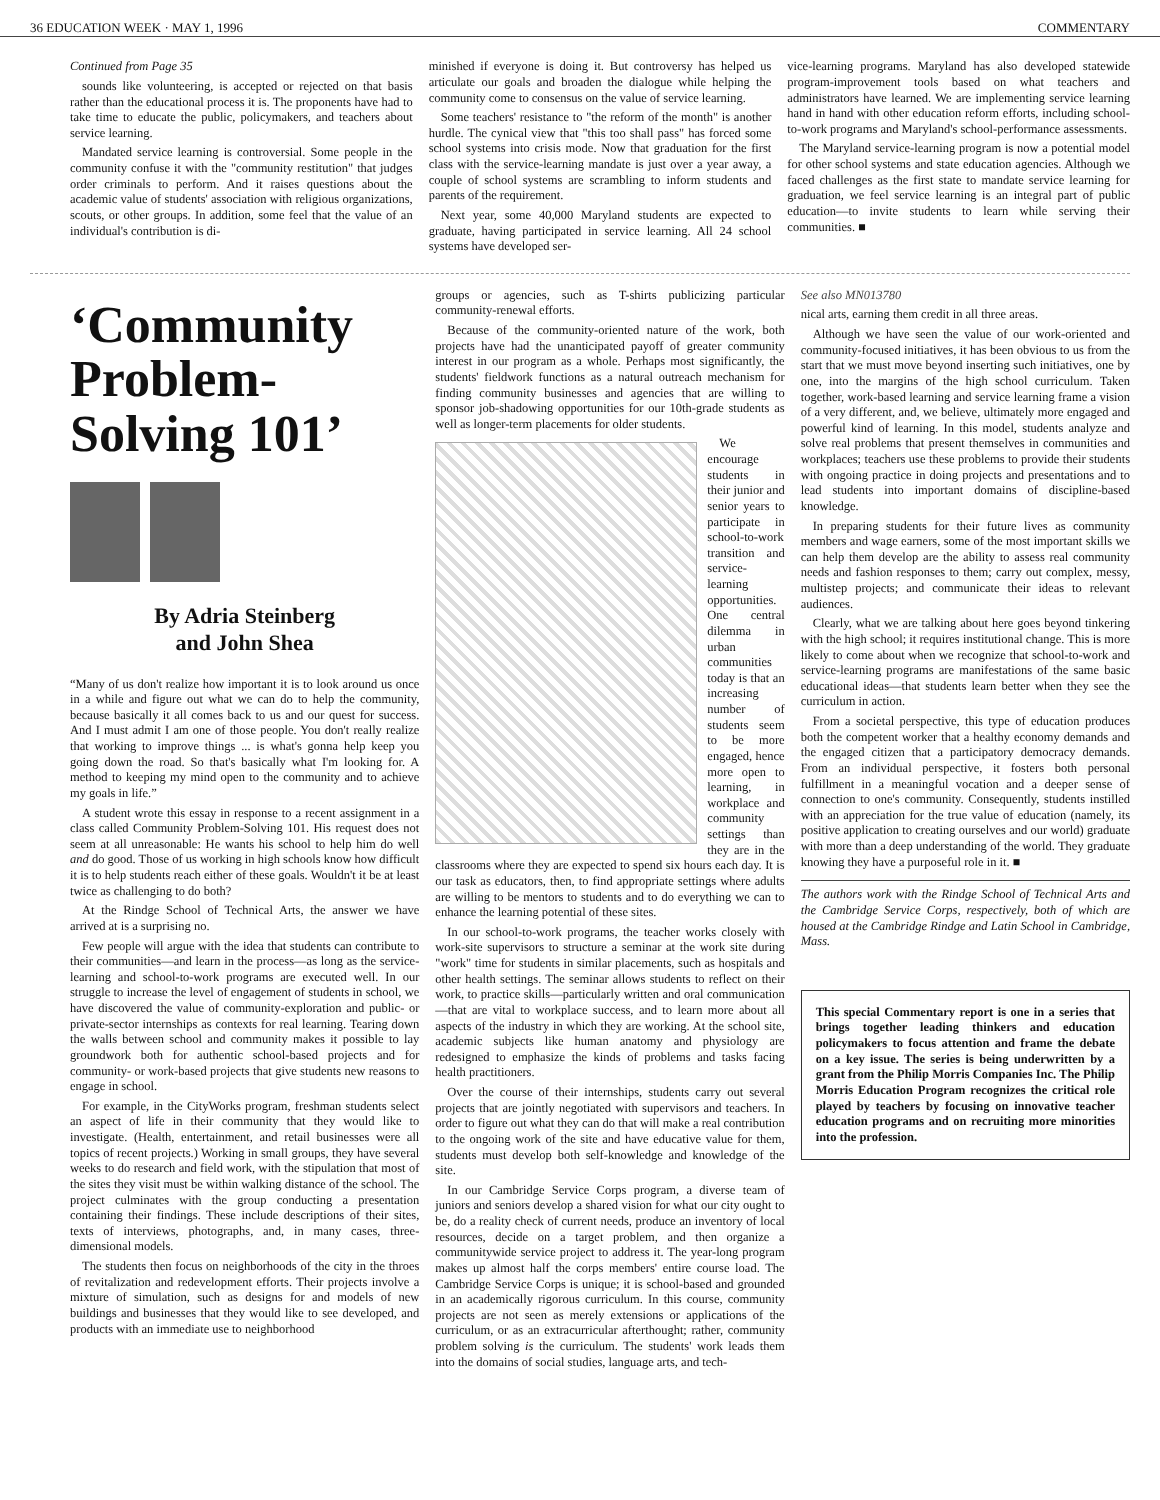36 EDUCATION WEEK · MAY 1, 1996 COMMENTARY
Continued from Page 35
sounds like volunteering, is accepted or rejected on that basis rather than the educational process it is. The proponents have had to take time to educate the public, policymakers, and teachers about service learning.
Mandated service learning is controversial. Some people in the community confuse it with the "community restitution" that judges order criminals to perform. And it raises questions about the academic value of students' association with religious organizations, scouts, or other groups. In addition, some feel that the value of an individual's contribution is di-
minished if everyone is doing it. But controversy has helped us articulate our goals and broaden the dialogue while helping the community come to consensus on the value of service learning.
Some teachers' resistance to "the reform of the month" is another hurdle. The cynical view that "this too shall pass" has forced some school systems into crisis mode. Now that graduation for the first class with the service-learning mandate is just over a year away, a couple of school systems are scrambling to inform students and parents of the requirement.
Next year, some 40,000 Maryland students are expected to graduate, having participated in service learning. All 24 school systems have developed ser-
vice-learning programs. Maryland has also developed statewide program-improvement tools based on what teachers and administrators have learned. We are implementing service learning hand in hand with other education reform efforts, including school-to-work programs and Maryland's school-performance assessments.
The Maryland service-learning program is now a potential model for other school systems and state education agencies. Although we faced challenges as the first state to mandate service learning for graduation, we feel service learning is an integral part of public education—to invite students to learn while serving their communities. ■
‘Community Problem-Solving 101’
By Adria Steinberg
and John Shea
“Many of us don't realize how important it is to look around us once in a while and figure out what we can do to help the community, because basically it all comes back to us and our quest for success. And I must admit I am one of those people. You don't really realize that working to improve things ... is what's gonna help keep you going down the road. So that's basically what I'm looking for. A method to keeping my mind open to the community and to achieve my goals in life.”
A student wrote this essay in response to a recent assignment in a class called Community Problem-Solving 101. His request does not seem at all unreasonable: He wants his school to help him do well and do good. Those of us working in high schools know how difficult it is to help students reach either of these goals. Wouldn't it be at least twice as challenging to do both?
At the Rindge School of Technical Arts, the answer we have arrived at is a surprising no.
Few people will argue with the idea that students can contribute to their communities—and learn in the process—as long as the service-learning and school-to-work programs are executed well. In our struggle to increase the level of engagement of students in school, we have discovered the value of community-exploration and public- or private-sector internships as contexts for real learning. Tearing down the walls between school and community makes it possible to lay groundwork both for authentic school-based projects and for community- or work-based projects that give students new reasons to engage in school.
For example, in the CityWorks program, freshman students select an aspect of life in their community that they would like to investigate. (Health, entertainment, and retail businesses were all topics of recent projects.) Working in small groups, they have several weeks to do research and field work, with the stipulation that most of the sites they visit must be within walking distance of the school. The project culminates with the group conducting a presentation containing their findings. These include descriptions of their sites, texts of interviews, photographs, and, in many cases, three-dimensional models.
The students then focus on neighborhoods of the city in the throes of revitalization and redevelopment efforts. Their projects involve a mixture of simulation, such as designs for and models of new buildings and businesses that they would like to see developed, and products with an immediate use to neighborhood
groups or agencies, such as T-shirts publicizing particular community-renewal efforts.
Because of the community-oriented nature of the work, both projects have had the unanticipated payoff of greater community interest in our program as a whole. Perhaps most significantly, the students' fieldwork functions as a natural outreach mechanism for finding community businesses and agencies that are willing to sponsor job-shadowing opportunities for our 10th-grade students as well as longer-term placements for older students.
We encourage students in their junior and senior years to participate in school-to-work transition and service-learning opportunities. One central dilemma in urban communities today is that an increasing number of students seem to be more engaged, hence more open to learning, in workplace and community settings than they are in the classrooms where they are expected to spend six hours each day. It is our task as educators, then, to find appropriate settings where adults are willing to be mentors to students and to do everything we can to enhance the learning potential of these sites.
In our school-to-work programs, the teacher works closely with work-site supervisors to structure a seminar at the work site during "work" time for students in similar placements, such as hospitals and other health settings. The seminar allows students to reflect on their work, to practice skills—particularly written and oral communication—that are vital to workplace success, and to learn more about all aspects of the industry in which they are working. At the school site, academic subjects like human anatomy and physiology are redesigned to emphasize the kinds of problems and tasks facing health practitioners.
Over the course of their internships, students carry out several projects that are jointly negotiated with supervisors and teachers. In order to figure out what they can do that will make a real contribution to the ongoing work of the site and have educative value for them, students must develop both self-knowledge and knowledge of the site.
In our Cambridge Service Corps program, a diverse team of juniors and seniors develop a shared vision for what our city ought to be, do a reality check of current needs, produce an inventory of local resources, decide on a target problem, and then organize a communitywide service project to address it. The year-long program makes up almost half the corps members' entire course load. The Cambridge Service Corps is unique; it is school-based and grounded in an academically rigorous curriculum. In this course, community projects are not seen as merely extensions or applications of the curriculum, or as an extracurricular afterthought; rather, community problem solving is the curriculum. The students' work leads them into the domains of social studies, language arts, and tech-
See also MN013780
nical arts, earning them credit in all three areas.
Although we have seen the value of our work-oriented and community-focused initiatives, it has been obvious to us from the start that we must move beyond inserting such initiatives, one by one, into the margins of the high school curriculum. Taken together, work-based learning and service learning frame a vision of a very different, and, we believe, ultimately more engaged and powerful kind of learning. In this model, students analyze and solve real problems that present themselves in communities and workplaces; teachers use these problems to provide their students with ongoing practice in doing projects and presentations and to lead students into important domains of discipline-based knowledge.
In preparing students for their future lives as community members and wage earners, some of the most important skills we can help them develop are the ability to assess real community needs and fashion responses to them; carry out complex, messy, multistep projects; and communicate their ideas to relevant audiences.
Clearly, what we are talking about here goes beyond tinkering with the high school; it requires institutional change. This is more likely to come about when we recognize that school-to-work and service-learning programs are manifestations of the same basic educational ideas—that students learn better when they see the curriculum in action.
From a societal perspective, this type of education produces both the competent worker that a healthy economy demands and the engaged citizen that a participatory democracy demands. From an individual perspective, it fosters both personal fulfillment in a meaningful vocation and a deeper sense of connection to one's community. Consequently, students instilled with an appreciation for the true value of education (namely, its positive application to creating ourselves and our world) graduate with more than a deep understanding of the world. They graduate knowing they have a purposeful role in it. ■
The authors work with the Rindge School of Technical Arts and the Cambridge Service Corps, respectively, both of which are housed at the Cambridge Rindge and Latin School in Cambridge, Mass.
This special Commentary report is one in a series that brings together leading thinkers and education policymakers to focus attention and frame the debate on a key issue. The series is being underwritten by a grant from the Philip Morris Companies Inc. The Philip Morris Education Program recognizes the critical role played by teachers by focusing on innovative teacher education programs and on recruiting more minorities into the profession.